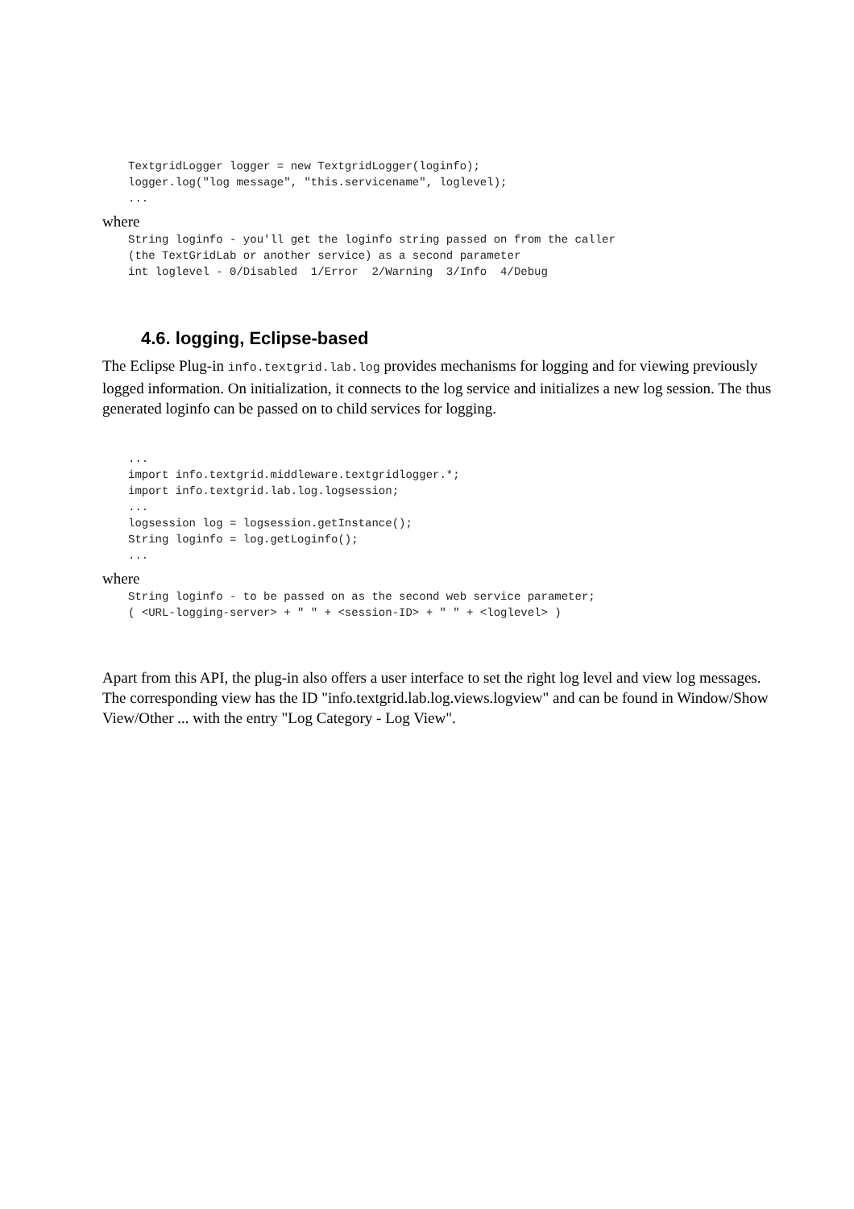TextgridLogger logger = new TextgridLogger(loginfo);
logger.log("log message", "this.servicename", loglevel);
...
where
String loginfo - you'll get the loginfo string passed on from the caller
(the TextGridLab or another service) as a second parameter
int loglevel - 0/Disabled  1/Error  2/Warning  3/Info  4/Debug
4.6. logging, Eclipse-based
The Eclipse Plug-in info.textgrid.lab.log provides mechanisms for logging and for viewing previously logged information. On initialization, it connects to the log service and initializes a new log session. The thus generated loginfo can be passed on to child services for logging.
...
import info.textgrid.middleware.textgridlogger.*;
import info.textgrid.lab.log.logsession;
...
logsession log = logsession.getInstance();
String loginfo = log.getLoginfo();
...
where
String loginfo - to be passed on as the second web service parameter;
( <URL-logging-server> + " " + <session-ID> + " " + <loglevel> )
Apart from this API, the plug-in also offers a user interface to set the right log level and view log messages. The corresponding view has the ID "info.textgrid.lab.log.views.logview" and can be found in Window/Show View/Other ... with the entry "Log Category - Log View".